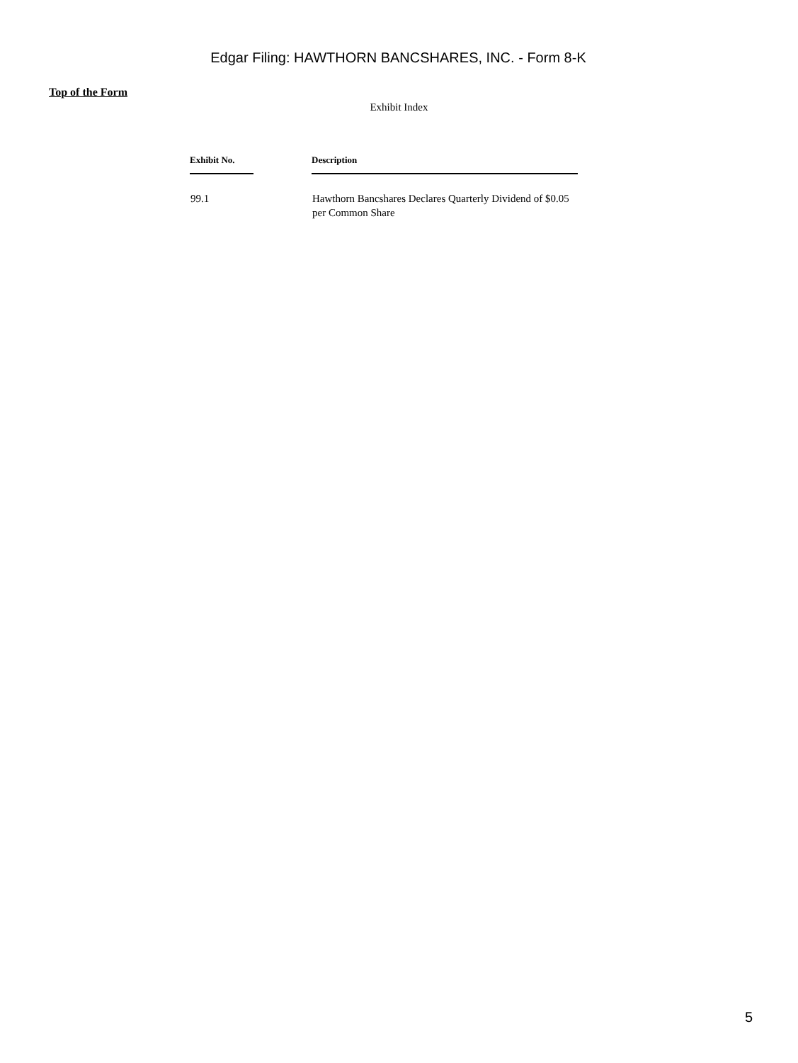Edgar Filing: HAWTHORN BANCSHARES, INC. - Form 8-K
Top of the Form
Exhibit Index
| Exhibit No. | Description |
| --- | --- |
| 99.1 | Hawthorn Bancshares Declares Quarterly Dividend of $0.05 per Common Share |
5